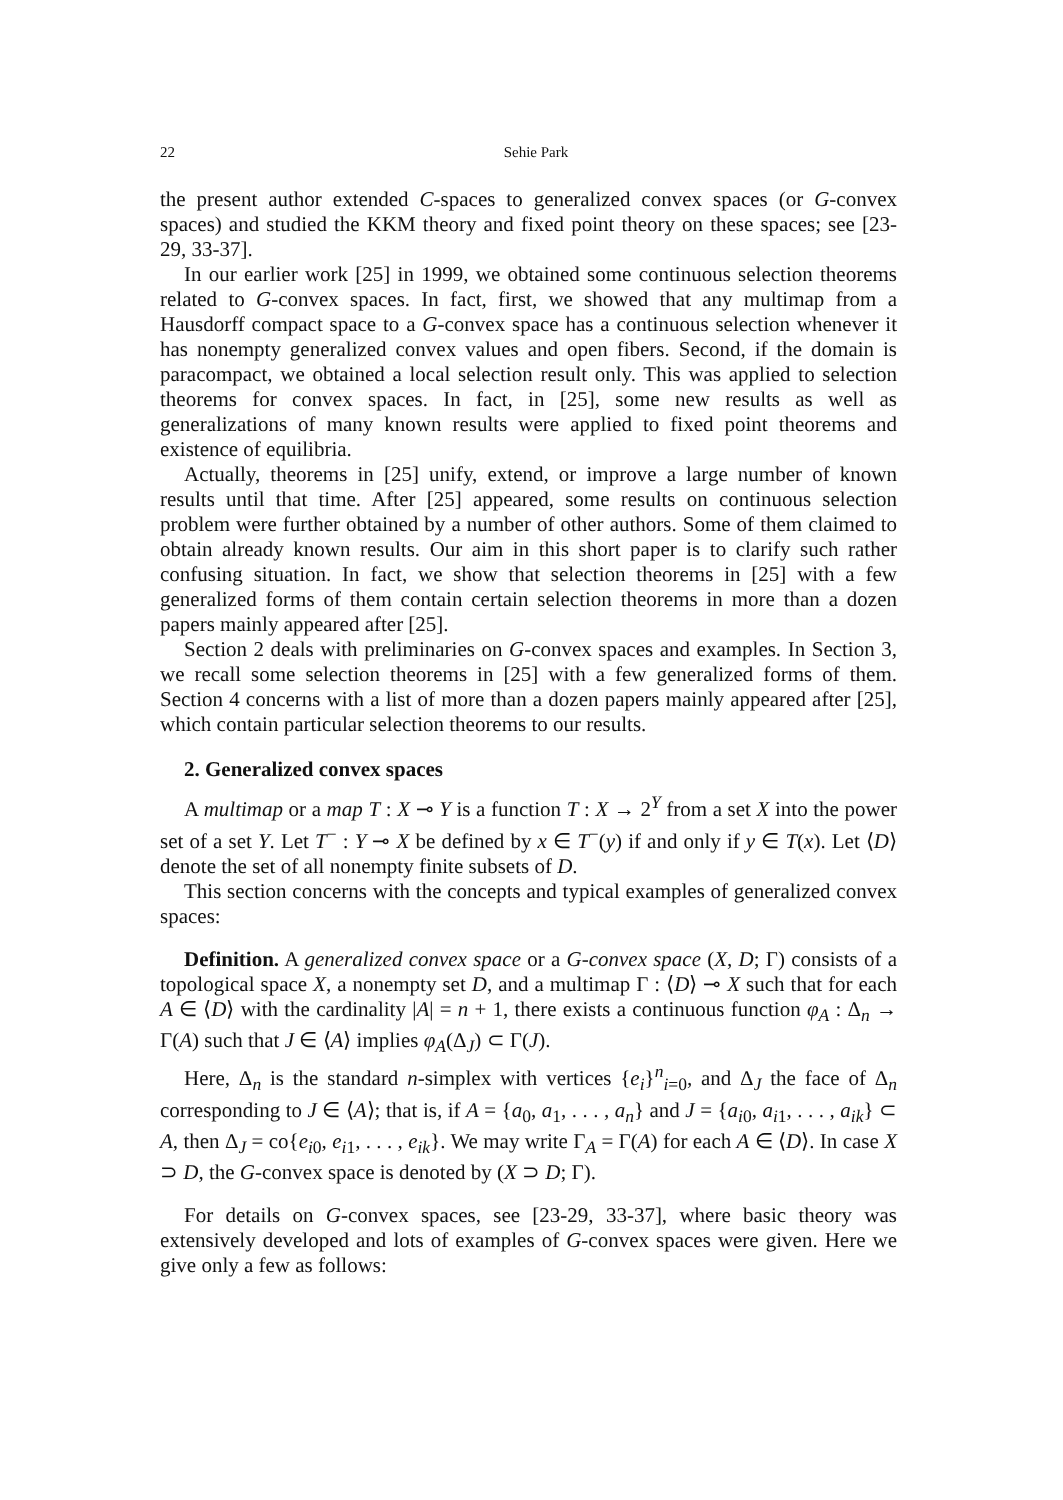22 Sehie Park
the present author extended C-spaces to generalized convex spaces (or G-convex spaces) and studied the KKM theory and fixed point theory on these spaces; see [23-29, 33-37].
In our earlier work [25] in 1999, we obtained some continuous selection theorems related to G-convex spaces. In fact, first, we showed that any multimap from a Hausdorff compact space to a G-convex space has a continuous selection whenever it has nonempty generalized convex values and open fibers. Second, if the domain is paracompact, we obtained a local selection result only. This was applied to selection theorems for convex spaces. In fact, in [25], some new results as well as generalizations of many known results were applied to fixed point theorems and existence of equilibria.
Actually, theorems in [25] unify, extend, or improve a large number of known results until that time. After [25] appeared, some results on continuous selection problem were further obtained by a number of other authors. Some of them claimed to obtain already known results. Our aim in this short paper is to clarify such rather confusing situation. In fact, we show that selection theorems in [25] with a few generalized forms of them contain certain selection theorems in more than a dozen papers mainly appeared after [25].
Section 2 deals with preliminaries on G-convex spaces and examples. In Section 3, we recall some selection theorems in [25] with a few generalized forms of them. Section 4 concerns with a list of more than a dozen papers mainly appeared after [25], which contain particular selection theorems to our results.
2. Generalized convex spaces
A multimap or a map T : X ⊸ Y is a function T : X → 2<sup>Y</sup> from a set X into the power set of a set Y. Let T<sup>−</sup> : Y ⊸ X be defined by x ∈ T<sup>−</sup>(y) if and only if y ∈ T(x). Let ⟨D⟩ denote the set of all nonempty finite subsets of D.
This section concerns with the concepts and typical examples of generalized convex spaces:
Definition. A generalized convex space or a G-convex space (X, D; Γ) consists of a topological space X, a nonempty set D, and a multimap Γ : ⟨D⟩ ⊸ X such that for each A ∈ ⟨D⟩ with the cardinality |A| = n + 1, there exists a continuous function φ<sub>A</sub> : Δ<sub>n</sub> → Γ(A) such that J ∈ ⟨A⟩ implies φ<sub>A</sub>(Δ<sub>J</sub>) ⊂ Γ(J).
Here, Δ<sub>n</sub> is the standard n-simplex with vertices {e<sub>i</sub>}<sup>n</sup><sub>i=0</sub>, and Δ<sub>J</sub> the face of Δ<sub>n</sub> corresponding to J ∈ ⟨A⟩; that is, if A = {a<sub>0</sub>, a<sub>1</sub>, . . . , a<sub>n</sub>} and J = {a<sub>i0</sub>, a<sub>i1</sub>, . . . , a<sub>ik</sub>} ⊂ A, then Δ<sub>J</sub> = co{e<sub>i0</sub>, e<sub>i1</sub>, . . . , e<sub>ik</sub>}. We may write Γ<sub>A</sub> = Γ(A) for each A ∈ ⟨D⟩. In case X ⊃ D, the G-convex space is denoted by (X ⊃ D; Γ).
For details on G-convex spaces, see [23-29, 33-37], where basic theory was extensively developed and lots of examples of G-convex spaces were given. Here we give only a few as follows: